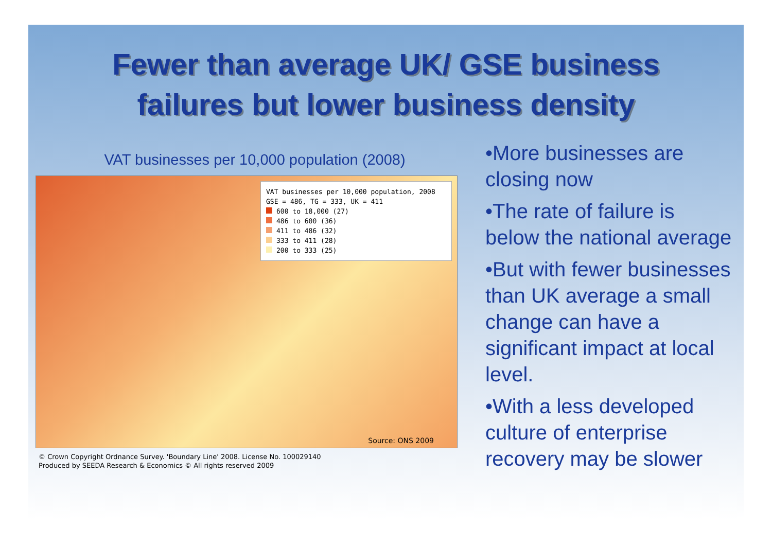Fewer than average UK/ GSE business
failures but lower business density
VAT businesses per 10,000 population (2008)
VAT businesses per 10,000 population, 2008
GSE = 486, TG = 333, UK = 411
600 to 18,000 (27)
486 to 600 (36)
411 to 486 (32)
333 to 411 (28)
200 to 333 (25)
Source: ONS 2009
© Crown Copyright Ordnance Survey. 'Boundary Line' 2008. License No. 100029140
Produced by SEEDA Research & Economics © All rights reserved 2009
•More businesses are closing now
•The rate of failure is below the national average
•But with fewer businesses than UK average a small change can have a significant impact at local level.
•With a less developed culture of enterprise recovery may be slower